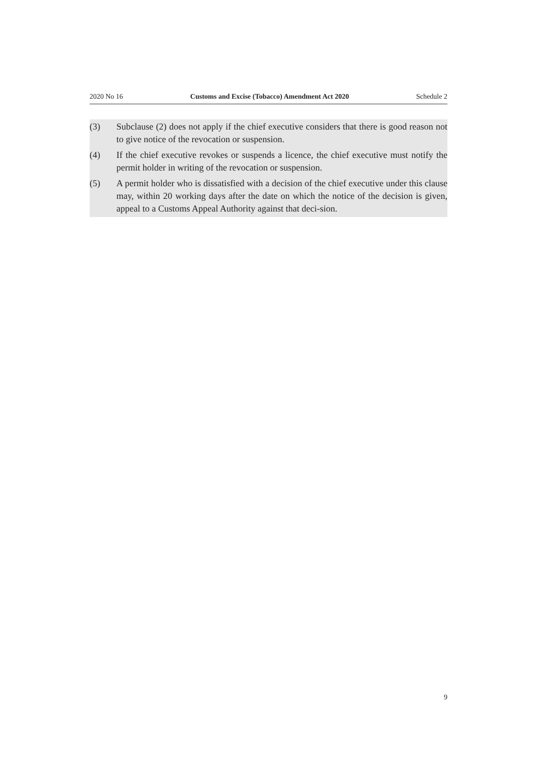2020 No 16 Customs and Excise (Tobacco) Amendment Act 2020 Schedule 2
(3) Subclause (2) does not apply if the chief executive considers that there is good reason not to give notice of the revocation or suspension.
(4) If the chief executive revokes or suspends a licence, the chief executive must notify the permit holder in writing of the revocation or suspension.
(5) A permit holder who is dissatisfied with a decision of the chief executive under this clause may, within 20 working days after the date on which the notice of the decision is given, appeal to a Customs Appeal Authority against that deci-sion.
9